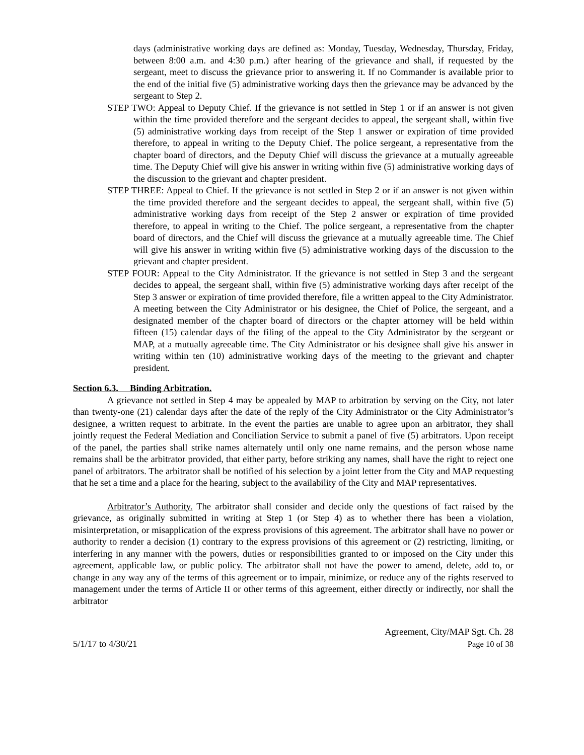days (administrative working days are defined as: Monday, Tuesday, Wednesday, Thursday, Friday, between 8:00 a.m. and 4:30 p.m.) after hearing of the grievance and shall, if requested by the sergeant, meet to discuss the grievance prior to answering it. If no Commander is available prior to the end of the initial five (5) administrative working days then the grievance may be advanced by the sergeant to Step 2.
STEP TWO: Appeal to Deputy Chief. If the grievance is not settled in Step 1 or if an answer is not given within the time provided therefore and the sergeant decides to appeal, the sergeant shall, within five (5) administrative working days from receipt of the Step 1 answer or expiration of time provided therefore, to appeal in writing to the Deputy Chief. The police sergeant, a representative from the chapter board of directors, and the Deputy Chief will discuss the grievance at a mutually agreeable time. The Deputy Chief will give his answer in writing within five (5) administrative working days of the discussion to the grievant and chapter president.
STEP THREE: Appeal to Chief. If the grievance is not settled in Step 2 or if an answer is not given within the time provided therefore and the sergeant decides to appeal, the sergeant shall, within five (5) administrative working days from receipt of the Step 2 answer or expiration of time provided therefore, to appeal in writing to the Chief. The police sergeant, a representative from the chapter board of directors, and the Chief will discuss the grievance at a mutually agreeable time. The Chief will give his answer in writing within five (5) administrative working days of the discussion to the grievant and chapter president.
STEP FOUR: Appeal to the City Administrator. If the grievance is not settled in Step 3 and the sergeant decides to appeal, the sergeant shall, within five (5) administrative working days after receipt of the Step 3 answer or expiration of time provided therefore, file a written appeal to the City Administrator. A meeting between the City Administrator or his designee, the Chief of Police, the sergeant, and a designated member of the chapter board of directors or the chapter attorney will be held within fifteen (15) calendar days of the filing of the appeal to the City Administrator by the sergeant or MAP, at a mutually agreeable time. The City Administrator or his designee shall give his answer in writing within ten (10) administrative working days of the meeting to the grievant and chapter president.
Section 6.3. Binding Arbitration.
A grievance not settled in Step 4 may be appealed by MAP to arbitration by serving on the City, not later than twenty-one (21) calendar days after the date of the reply of the City Administrator or the City Administrator’s designee, a written request to arbitrate. In the event the parties are unable to agree upon an arbitrator, they shall jointly request the Federal Mediation and Conciliation Service to submit a panel of five (5) arbitrators. Upon receipt of the panel, the parties shall strike names alternately until only one name remains, and the person whose name remains shall be the arbitrator provided, that either party, before striking any names, shall have the right to reject one panel of arbitrators. The arbitrator shall be notified of his selection by a joint letter from the City and MAP requesting that he set a time and a place for the hearing, subject to the availability of the City and MAP representatives.
Arbitrator’s Authority. The arbitrator shall consider and decide only the questions of fact raised by the grievance, as originally submitted in writing at Step 1 (or Step 4) as to whether there has been a violation, misinterpretation, or misapplication of the express provisions of this agreement. The arbitrator shall have no power or authority to render a decision (1) contrary to the express provisions of this agreement or (2) restricting, limiting, or interfering in any manner with the powers, duties or responsibilities granted to or imposed on the City under this agreement, applicable law, or public policy. The arbitrator shall not have the power to amend, delete, add to, or change in any way any of the terms of this agreement or to impair, minimize, or reduce any of the rights reserved to management under the terms of Article II or other terms of this agreement, either directly or indirectly, nor shall the arbitrator
5/1/17 to 4/30/21
Agreement, City/MAP Sgt. Ch. 28
Page 10 of 38